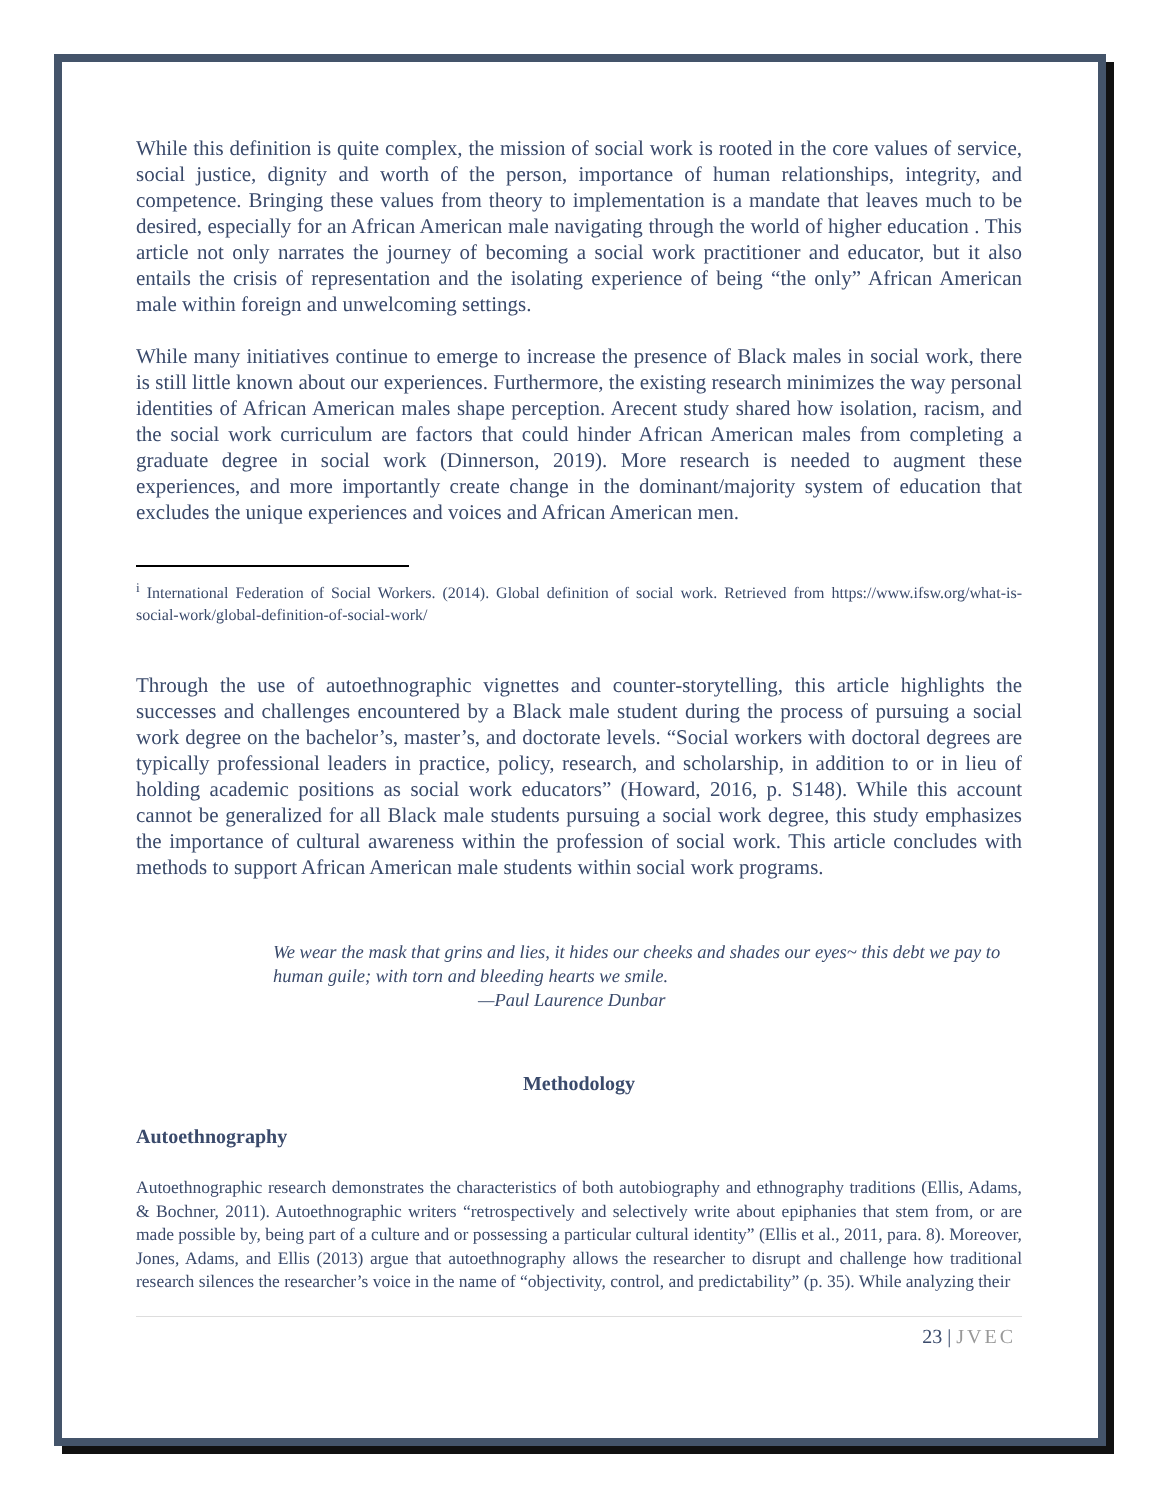While this definition is quite complex, the mission of social work is rooted in the core values of service, social justice, dignity and worth of the person, importance of human relationships, integrity, and competence. Bringing these values from theory to implementation is a mandate that leaves much to be desired, especially for an African American male navigating through the world of higher education . This article not only narrates the journey of becoming a social work practitioner and educator, but it also entails the crisis of representation and the isolating experience of being “the only” African American male within foreign and unwelcoming settings.
While many initiatives continue to emerge to increase the presence of Black males in social work, there is still little known about our experiences. Furthermore, the existing research minimizes the way personal identities of African American males shape perception. Arecent study shared how isolation, racism, and the social work curriculum are factors that could hinder African American males from completing a graduate degree in social work (Dinnerson, 2019). More research is needed to augment these experiences, and more importantly create change in the dominant/majority system of education that excludes the unique experiences and voices and African American men.
<sup>i</sup> International Federation of Social Workers. (2014). Global definition of social work. Retrieved from https://www.ifsw.org/what-is-social-work/global-definition-of-social-work/
Through the use of autoethnographic vignettes and counter-storytelling, this article highlights the successes and challenges encountered by a Black male student during the process of pursuing a social work degree on the bachelor’s, master’s, and doctorate levels. “Social workers with doctoral degrees are typically professional leaders in practice, policy, research, and scholarship, in addition to or in lieu of holding academic positions as social work educators” (Howard, 2016, p. S148). While this account cannot be generalized for all Black male students pursuing a social work degree, this study emphasizes the importance of cultural awareness within the profession of social work. This article concludes with methods to support African American male students within social work programs.
We wear the mask that grins and lies, it hides our cheeks and shades our eyes~ this debt we pay to human guile; with torn and bleeding hearts we smile.
—Paul Laurence Dunbar
Methodology
Autoethnography
Autoethnographic research demonstrates the characteristics of both autobiography and ethnography traditions (Ellis, Adams, & Bochner, 2011). Autoethnographic writers “retrospectively and selectively write about epiphanies that stem from, or are made possible by, being part of a culture and or possessing a particular cultural identity” (Ellis et al., 2011, para. 8). Moreover, Jones, Adams, and Ellis (2013) argue that autoethnography allows the researcher to disrupt and challenge how traditional research silences the researcher’s voice in the name of “objectivity, control, and predictability” (p. 35). While analyzing their
23 | JVEC